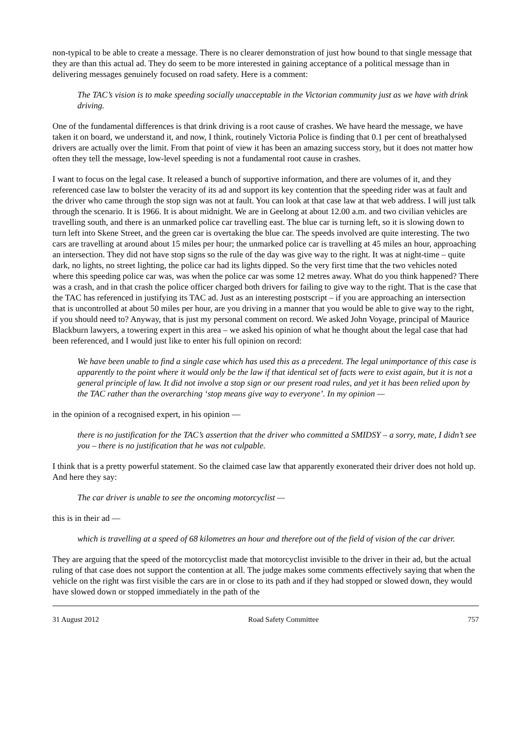non-typical to be able to create a message. There is no clearer demonstration of just how bound to that single message that they are than this actual ad. They do seem to be more interested in gaining acceptance of a political message than in delivering messages genuinely focused on road safety. Here is a comment:
The TAC’s vision is to make speeding socially unacceptable in the Victorian community just as we have with drink driving.
One of the fundamental differences is that drink driving is a root cause of crashes. We have heard the message, we have taken it on board, we understand it, and now, I think, routinely Victoria Police is finding that 0.1 per cent of breathalysed drivers are actually over the limit. From that point of view it has been an amazing success story, but it does not matter how often they tell the message, low-level speeding is not a fundamental root cause in crashes.
I want to focus on the legal case. It released a bunch of supportive information, and there are volumes of it, and they referenced case law to bolster the veracity of its ad and support its key contention that the speeding rider was at fault and the driver who came through the stop sign was not at fault. You can look at that case law at that web address. I will just talk through the scenario. It is 1966. It is about midnight. We are in Geelong at about 12.00 a.m. and two civilian vehicles are travelling south, and there is an unmarked police car travelling east. The blue car is turning left, so it is slowing down to turn left into Skene Street, and the green car is overtaking the blue car. The speeds involved are quite interesting. The two cars are travelling at around about 15 miles per hour; the unmarked police car is travelling at 45 miles an hour, approaching an intersection. They did not have stop signs so the rule of the day was give way to the right. It was at night-time – quite dark, no lights, no street lighting, the police car had its lights dipped. So the very first time that the two vehicles noted where this speeding police car was, was when the police car was some 12 metres away. What do you think happened? There was a crash, and in that crash the police officer charged both drivers for failing to give way to the right. That is the case that the TAC has referenced in justifying its TAC ad. Just as an interesting postscript – if you are approaching an intersection that is uncontrolled at about 50 miles per hour, are you driving in a manner that you would be able to give way to the right, if you should need to? Anyway, that is just my personal comment on record. We asked John Voyage, principal of Maurice Blackburn lawyers, a towering expert in this area – we asked his opinion of what he thought about the legal case that had been referenced, and I would just like to enter his full opinion on record:
We have been unable to find a single case which has used this as a precedent. The legal unimportance of this case is apparently to the point where it would only be the law if that identical set of facts were to exist again, but it is not a general principle of law. It did not involve a stop sign or our present road rules, and yet it has been relied upon by the TAC rather than the overarching ‘stop means give way to everyone’. In my opinion —
in the opinion of a recognised expert, in his opinion —
there is no justification for the TAC’s assertion that the driver who committed a SMIDSY – a sorry, mate, I didn’t see you – there is no justification that he was not culpable.
I think that is a pretty powerful statement. So the claimed case law that apparently exonerated their driver does not hold up. And here they say:
The car driver is unable to see the oncoming motorcyclist —
this is in their ad —
which is travelling at a speed of 68 kilometres an hour and therefore out of the field of vision of the car driver.
They are arguing that the speed of the motorcyclist made that motorcyclist invisible to the driver in their ad, but the actual ruling of that case does not support the contention at all. The judge makes some comments effectively saying that when the vehicle on the right was first visible the cars are in or close to its path and if they had stopped or slowed down, they would have slowed down or stopped immediately in the path of the
31 August 2012 Road Safety Committee 757